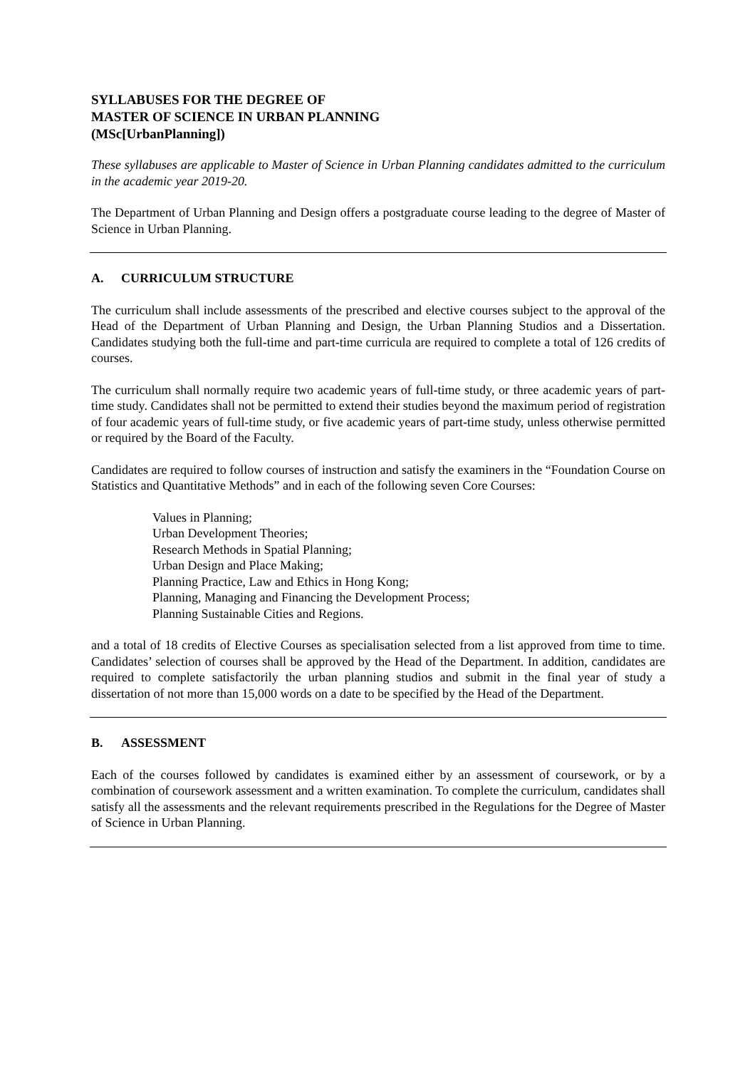SYLLABUSES FOR THE DEGREE OF
MASTER OF SCIENCE IN URBAN PLANNING
(MSc[UrbanPlanning])
These syllabuses are applicable to Master of Science in Urban Planning candidates admitted to the curriculum in the academic year 2019-20.
The Department of Urban Planning and Design offers a postgraduate course leading to the degree of Master of Science in Urban Planning.
A. CURRICULUM STRUCTURE
The curriculum shall include assessments of the prescribed and elective courses subject to the approval of the Head of the Department of Urban Planning and Design, the Urban Planning Studios and a Dissertation. Candidates studying both the full-time and part-time curricula are required to complete a total of 126 credits of courses.
The curriculum shall normally require two academic years of full-time study, or three academic years of part-time study. Candidates shall not be permitted to extend their studies beyond the maximum period of registration of four academic years of full-time study, or five academic years of part-time study, unless otherwise permitted or required by the Board of the Faculty.
Candidates are required to follow courses of instruction and satisfy the examiners in the “Foundation Course on Statistics and Quantitative Methods” and in each of the following seven Core Courses:
Values in Planning;
Urban Development Theories;
Research Methods in Spatial Planning;
Urban Design and Place Making;
Planning Practice, Law and Ethics in Hong Kong;
Planning, Managing and Financing the Development Process;
Planning Sustainable Cities and Regions.
and a total of 18 credits of Elective Courses as specialisation selected from a list approved from time to time. Candidates’ selection of courses shall be approved by the Head of the Department. In addition, candidates are required to complete satisfactorily the urban planning studios and submit in the final year of study a dissertation of not more than 15,000 words on a date to be specified by the Head of the Department.
B. ASSESSMENT
Each of the courses followed by candidates is examined either by an assessment of coursework, or by a combination of coursework assessment and a written examination. To complete the curriculum, candidates shall satisfy all the assessments and the relevant requirements prescribed in the Regulations for the Degree of Master of Science in Urban Planning.